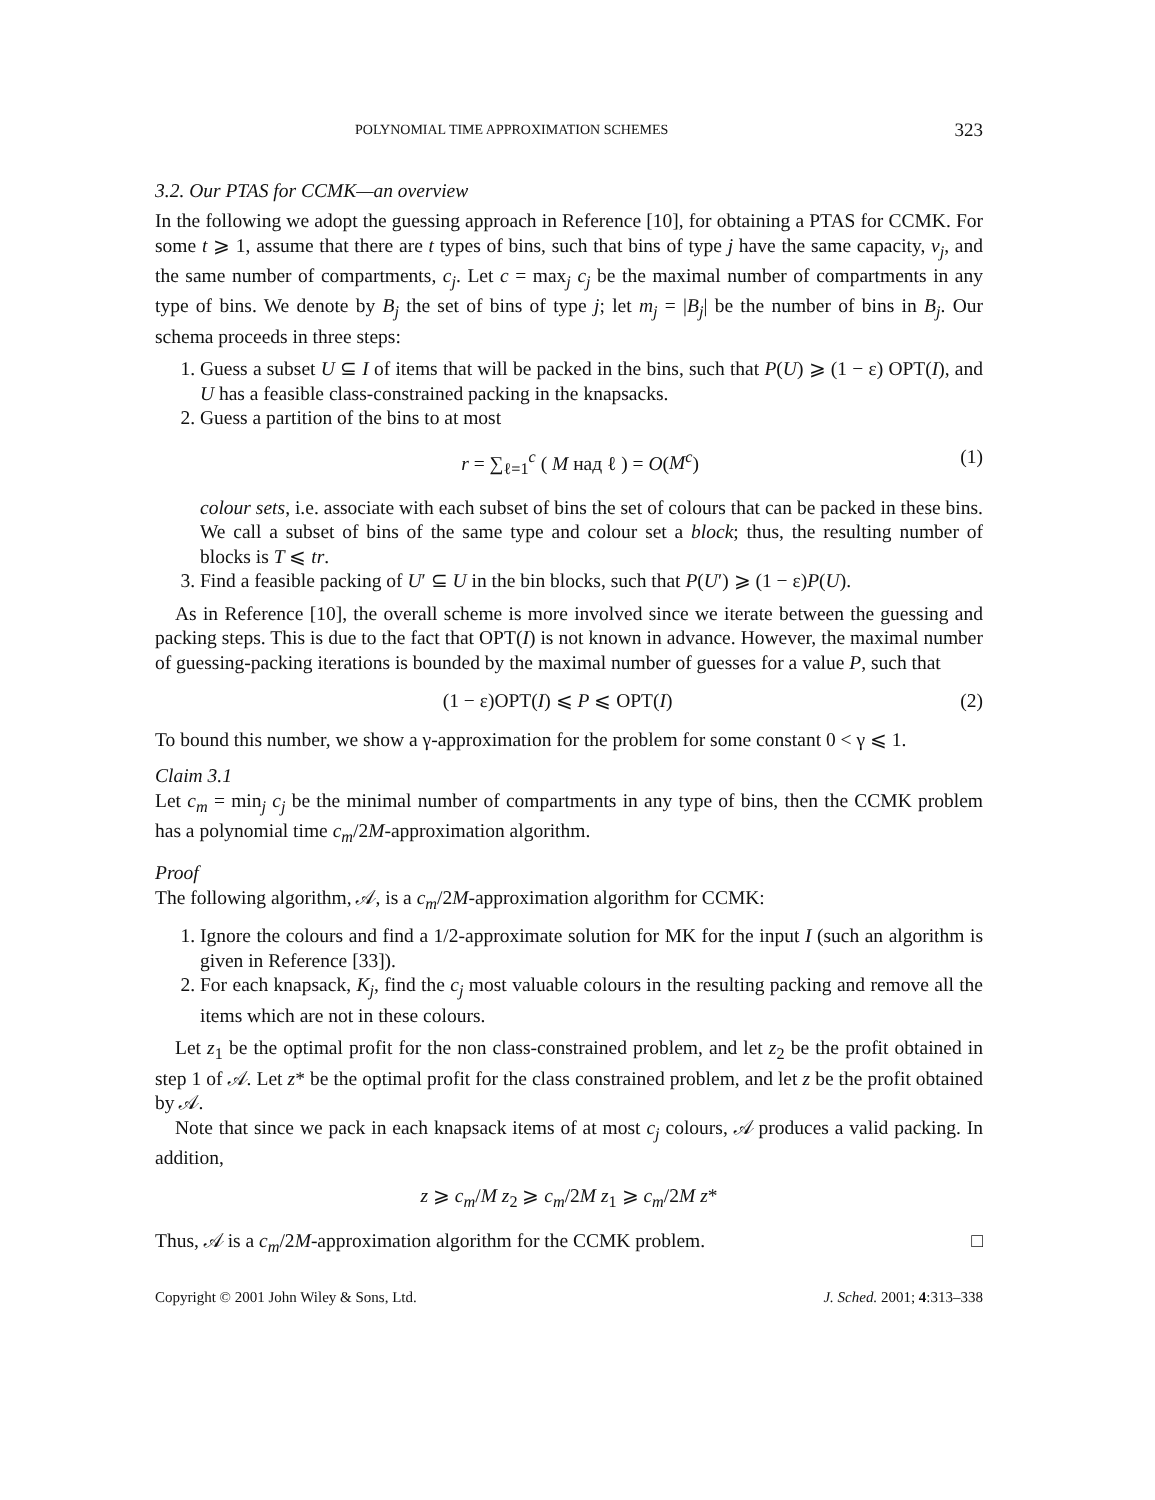POLYNOMIAL TIME APPROXIMATION SCHEMES 323
3.2. Our PTAS for CCMK—an overview
In the following we adopt the guessing approach in Reference [10], for obtaining a PTAS for CCMK. For some t ⩾ 1, assume that there are t types of bins, such that bins of type j have the same capacity, v<sub>j</sub>, and the same number of compartments, c<sub>j</sub>. Let c = max<sub>j</sub> c<sub>j</sub> be the maximal number of compartments in any type of bins. We denote by B<sub>j</sub> the set of bins of type j; let m<sub>j</sub> = |B<sub>j</sub>| be the number of bins in B<sub>j</sub>. Our schema proceeds in three steps:
1. Guess a subset U ⊆ I of items that will be packed in the bins, such that P(U) ⩾ (1 − ε) OPT(I), and U has a feasible class-constrained packing in the knapsacks.
2. Guess a partition of the bins to at most
r = ∑<sub>ℓ=1</sub><sup>c</sup> ( M над ℓ ) = O(M<sup>c</sup>) (1)
colour sets, i.e. associate with each subset of bins the set of colours that can be packed in these bins. We call a subset of bins of the same type and colour set a block; thus, the resulting number of blocks is T ⩽ tr.
3. Find a feasible packing of U′ ⊆ U in the bin blocks, such that P(U′) ⩾ (1 − ε)P(U).
As in Reference [10], the overall scheme is more involved since we iterate between the guessing and packing steps. This is due to the fact that OPT(I) is not known in advance. However, the maximal number of guessing-packing iterations is bounded by the maximal number of guesses for a value P, such that
(1 − ε)OPT(I) ⩽ P ⩽ OPT(I) (2)
To bound this number, we show a γ-approximation for the problem for some constant 0 < γ ⩽ 1.
Claim 3.1
Let c<sub>m</sub> = min<sub>j</sub> c<sub>j</sub> be the minimal number of compartments in any type of bins, then the CCMK problem has a polynomial time c<sub>m</sub>/2M-approximation algorithm.
Proof
The following algorithm, 𝒜, is a c<sub>m</sub>/2M-approximation algorithm for CCMK:
1. Ignore the colours and find a 1/2-approximate solution for MK for the input I (such an algorithm is given in Reference [33]).
2. For each knapsack, K<sub>j</sub>, find the c<sub>j</sub> most valuable colours in the resulting packing and remove all the items which are not in these colours.
Let z<sub>1</sub> be the optimal profit for the non class-constrained problem, and let z<sub>2</sub> be the profit obtained in step 1 of 𝒜. Let z* be the optimal profit for the class constrained problem, and let z be the profit obtained by 𝒜.
Note that since we pack in each knapsack items of at most c<sub>j</sub> colours, 𝒜 produces a valid packing. In addition,
z ⩾ c<sub>m</sub>/M z<sub>2</sub> ⩾ c<sub>m</sub>/2M z<sub>1</sub> ⩾ c<sub>m</sub>/2M z*
Thus, 𝒜 is a c<sub>m</sub>/2M-approximation algorithm for the CCMK problem. □
Copyright © 2001 John Wiley & Sons, Ltd. J. Sched. 2001; 4:313–338